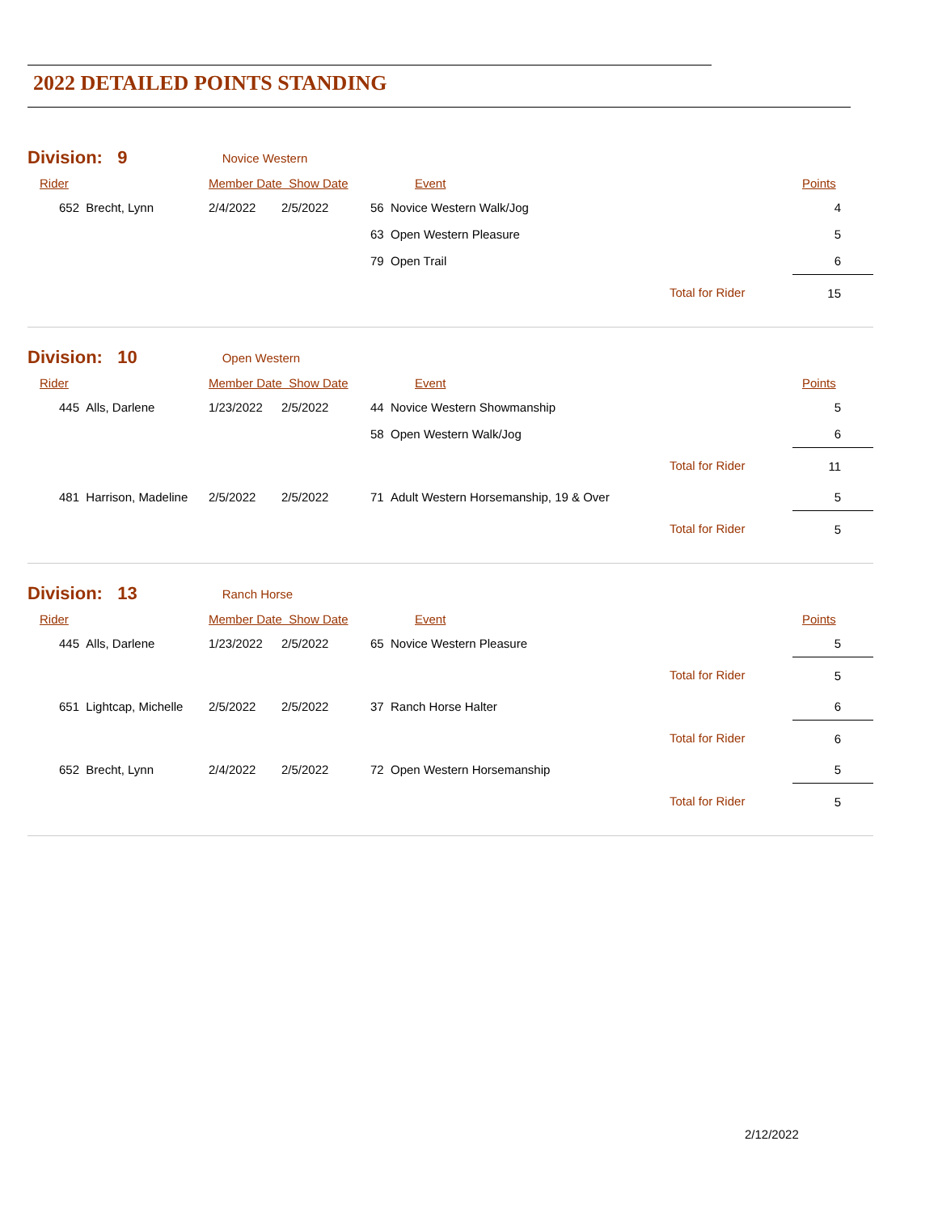2022 DETAILED POINTS STANDING
| Division: 9 | Novice Western | | | | |
| Rider | Member Date Show Date | | Event | | Points |
| 652 Brecht, Lynn | 2/4/2022 | 2/5/2022 | 56 Novice Western Walk/Jog | | 4 |
| | | | 63 Open Western Pleasure | | 5 |
| | | | 79 Open Trail | | 6 |
| | | | | Total for Rider | 15 |
| Division: 10 | Open Western | | | | |
| Rider | Member Date Show Date | | Event | | Points |
| 445 Alls, Darlene | 1/23/2022 | 2/5/2022 | 44 Novice Western Showmanship | | 5 |
| | | | 58 Open Western Walk/Jog | | 6 |
| | | | | Total for Rider | 11 |
| 481 Harrison, Madeline | 2/5/2022 | 2/5/2022 | 71 Adult Western Horsemanship, 19 & Over | | 5 |
| | | | | Total for Rider | 5 |
| Division: 13 | Ranch Horse | | | | |
| Rider | Member Date Show Date | | Event | | Points |
| 445 Alls, Darlene | 1/23/2022 | 2/5/2022 | 65 Novice Western Pleasure | | 5 |
| | | | | Total for Rider | 5 |
| 651 Lightcap, Michelle | 2/5/2022 | 2/5/2022 | 37 Ranch Horse Halter | | 6 |
| | | | | Total for Rider | 6 |
| 652 Brecht, Lynn | 2/4/2022 | 2/5/2022 | 72 Open Western Horsemanship | | 5 |
| | | | | Total for Rider | 5 |
2/12/2022